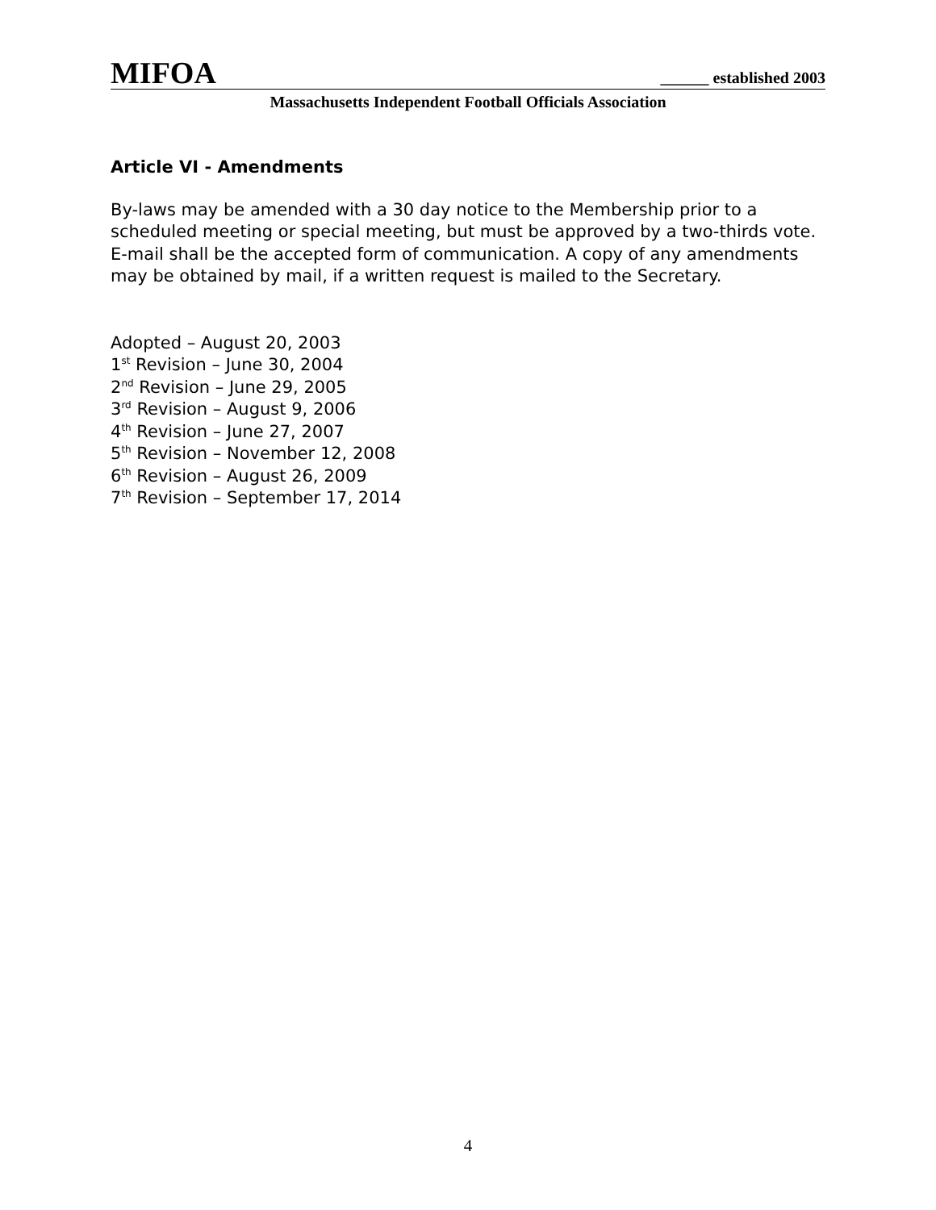MIFOA ______ established 2003
Massachusetts Independent Football Officials Association
Article VI - Amendments
By-laws may be amended with a 30 day notice to the Membership prior to a scheduled meeting or special meeting, but must be approved by a two-thirds vote. E-mail shall be the accepted form of communication. A copy of any amendments may be obtained by mail, if a written request is mailed to the Secretary.
Adopted – August 20, 2003
1<sup>st</sup> Revision – June 30, 2004
2<sup>nd</sup> Revision – June 29, 2005
3<sup>rd</sup> Revision – August 9, 2006
4<sup>th</sup> Revision – June 27, 2007
5<sup>th</sup> Revision – November 12, 2008
6<sup>th</sup> Revision – August 26, 2009
7<sup>th</sup> Revision – September 17, 2014
4